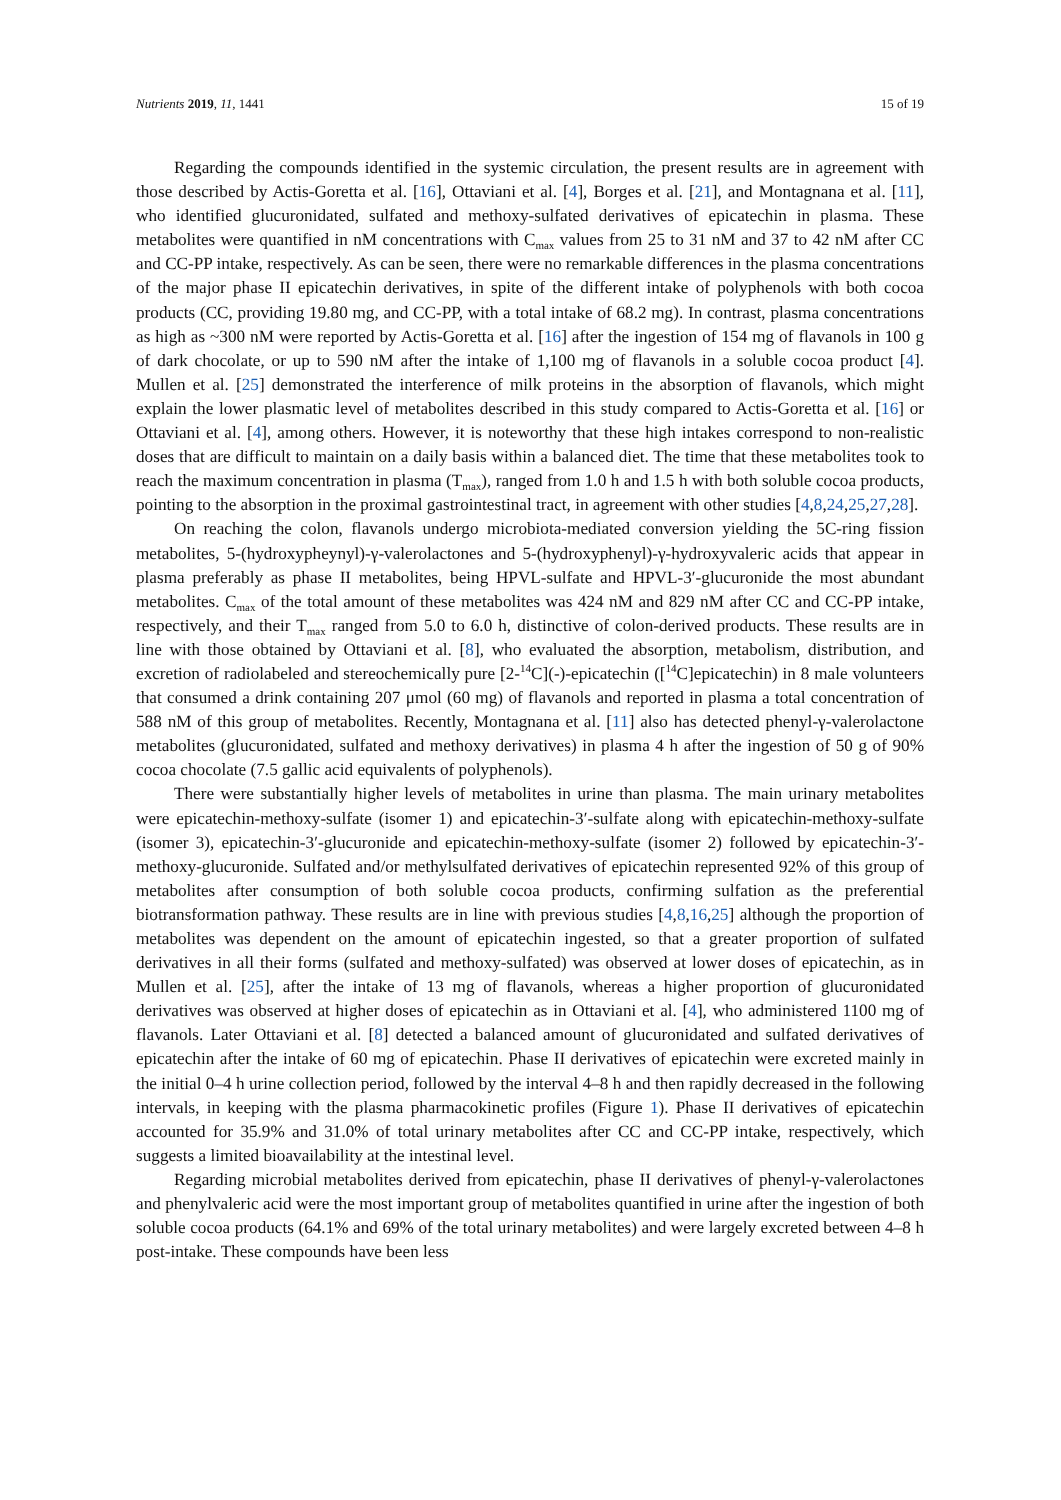Nutrients 2019, 11, 1441 15 of 19
Regarding the compounds identified in the systemic circulation, the present results are in agreement with those described by Actis-Goretta et al. [16], Ottaviani et al. [4], Borges et al. [21], and Montagnana et al. [11], who identified glucuronidated, sulfated and methoxy-sulfated derivatives of epicatechin in plasma. These metabolites were quantified in nM concentrations with C<sub>max</sub> values from 25 to 31 nM and 37 to 42 nM after CC and CC-PP intake, respectively. As can be seen, there were no remarkable differences in the plasma concentrations of the major phase II epicatechin derivatives, in spite of the different intake of polyphenols with both cocoa products (CC, providing 19.80 mg, and CC-PP, with a total intake of 68.2 mg). In contrast, plasma concentrations as high as ~300 nM were reported by Actis-Goretta et al. [16] after the ingestion of 154 mg of flavanols in 100 g of dark chocolate, or up to 590 nM after the intake of 1,100 mg of flavanols in a soluble cocoa product [4]. Mullen et al. [25] demonstrated the interference of milk proteins in the absorption of flavanols, which might explain the lower plasmatic level of metabolites described in this study compared to Actis-Goretta et al. [16] or Ottaviani et al. [4], among others. However, it is noteworthy that these high intakes correspond to non-realistic doses that are difficult to maintain on a daily basis within a balanced diet. The time that these metabolites took to reach the maximum concentration in plasma (T<sub>max</sub>), ranged from 1.0 h and 1.5 h with both soluble cocoa products, pointing to the absorption in the proximal gastrointestinal tract, in agreement with other studies [4,8,24,25,27,28].
On reaching the colon, flavanols undergo microbiota-mediated conversion yielding the 5C-ring fission metabolites, 5-(hydroxypheynyl)-γ-valerolactones and 5-(hydroxyphenyl)-γ-hydroxyvaleric acids that appear in plasma preferably as phase II metabolites, being HPVL-sulfate and HPVL-3′-glucuronide the most abundant metabolites. C<sub>max</sub> of the total amount of these metabolites was 424 nM and 829 nM after CC and CC-PP intake, respectively, and their T<sub>max</sub> ranged from 5.0 to 6.0 h, distinctive of colon-derived products. These results are in line with those obtained by Ottaviani et al. [8], who evaluated the absorption, metabolism, distribution, and excretion of radiolabeled and stereochemically pure [2-<sup>14</sup>C](-)-epicatechin ([<sup>14</sup>C]epicatechin) in 8 male volunteers that consumed a drink containing 207 μmol (60 mg) of flavanols and reported in plasma a total concentration of 588 nM of this group of metabolites. Recently, Montagnana et al. [11] also has detected phenyl-γ-valerolactone metabolites (glucuronidated, sulfated and methoxy derivatives) in plasma 4 h after the ingestion of 50 g of 90% cocoa chocolate (7.5 gallic acid equivalents of polyphenols).
There were substantially higher levels of metabolites in urine than plasma. The main urinary metabolites were epicatechin-methoxy-sulfate (isomer 1) and epicatechin-3′-sulfate along with epicatechin-methoxy-sulfate (isomer 3), epicatechin-3′-glucuronide and epicatechin-methoxy-sulfate (isomer 2) followed by epicatechin-3′-methoxy-glucuronide. Sulfated and/or methylsulfated derivatives of epicatechin represented 92% of this group of metabolites after consumption of both soluble cocoa products, confirming sulfation as the preferential biotransformation pathway. These results are in line with previous studies [4,8,16,25] although the proportion of metabolites was dependent on the amount of epicatechin ingested, so that a greater proportion of sulfated derivatives in all their forms (sulfated and methoxy-sulfated) was observed at lower doses of epicatechin, as in Mullen et al. [25], after the intake of 13 mg of flavanols, whereas a higher proportion of glucuronidated derivatives was observed at higher doses of epicatechin as in Ottaviani et al. [4], who administered 1100 mg of flavanols. Later Ottaviani et al. [8] detected a balanced amount of glucuronidated and sulfated derivatives of epicatechin after the intake of 60 mg of epicatechin. Phase II derivatives of epicatechin were excreted mainly in the initial 0–4 h urine collection period, followed by the interval 4–8 h and then rapidly decreased in the following intervals, in keeping with the plasma pharmacokinetic profiles (Figure 1). Phase II derivatives of epicatechin accounted for 35.9% and 31.0% of total urinary metabolites after CC and CC-PP intake, respectively, which suggests a limited bioavailability at the intestinal level.
Regarding microbial metabolites derived from epicatechin, phase II derivatives of phenyl-γ-valerolactones and phenylvaleric acid were the most important group of metabolites quantified in urine after the ingestion of both soluble cocoa products (64.1% and 69% of the total urinary metabolites) and were largely excreted between 4–8 h post-intake. These compounds have been less